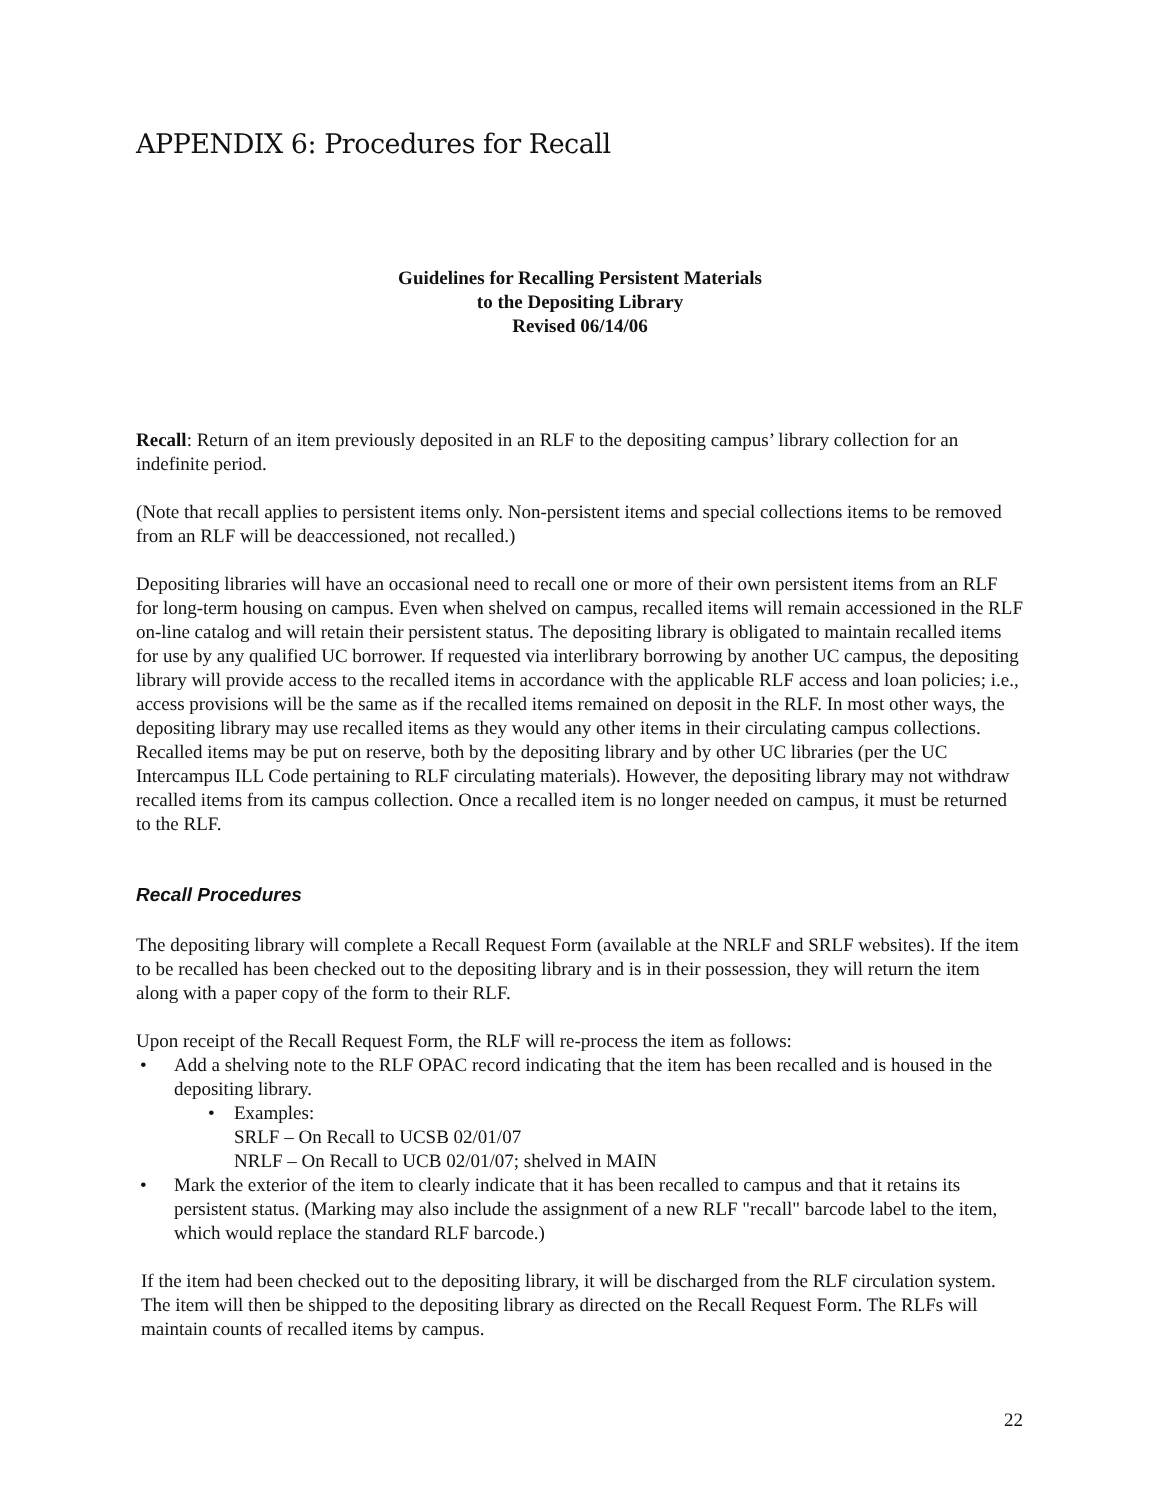APPENDIX 6: Procedures for Recall
Guidelines for Recalling Persistent Materials
to the Depositing Library
Revised 06/14/06
Recall: Return of an item previously deposited in an RLF to the depositing campus’ library collection for an indefinite period.
(Note that recall applies to persistent items only. Non-persistent items and special collections items to be removed from an RLF will be deaccessioned, not recalled.)
Depositing libraries will have an occasional need to recall one or more of their own persistent items from an RLF for long-term housing on campus. Even when shelved on campus, recalled items will remain accessioned in the RLF on-line catalog and will retain their persistent status. The depositing library is obligated to maintain recalled items for use by any qualified UC borrower. If requested via interlibrary borrowing by another UC campus, the depositing library will provide access to the recalled items in accordance with the applicable RLF access and loan policies; i.e., access provisions will be the same as if the recalled items remained on deposit in the RLF. In most other ways, the depositing library may use recalled items as they would any other items in their circulating campus collections. Recalled items may be put on reserve, both by the depositing library and by other UC libraries (per the UC Intercampus ILL Code pertaining to RLF circulating materials). However, the depositing library may not withdraw recalled items from its campus collection. Once a recalled item is no longer needed on campus, it must be returned to the RLF.
Recall Procedures
The depositing library will complete a Recall Request Form (available at the NRLF and SRLF websites). If the item to be recalled has been checked out to the depositing library and is in their possession, they will return the item along with a paper copy of the form to their RLF.
Upon receipt of the Recall Request Form, the RLF will re-process the item as follows:
• Add a shelving note to the RLF OPAC record indicating that the item has been recalled and is housed in the depositing library.
• Examples:
SRLF – On Recall to UCSB 02/01/07
NRLF – On Recall to UCB 02/01/07; shelved in MAIN
• Mark the exterior of the item to clearly indicate that it has been recalled to campus and that it retains its persistent status. (Marking may also include the assignment of a new RLF "recall" barcode label to the item, which would replace the standard RLF barcode.)
If the item had been checked out to the depositing library, it will be discharged from the RLF circulation system. The item will then be shipped to the depositing library as directed on the Recall Request Form. The RLFs will maintain counts of recalled items by campus.
22